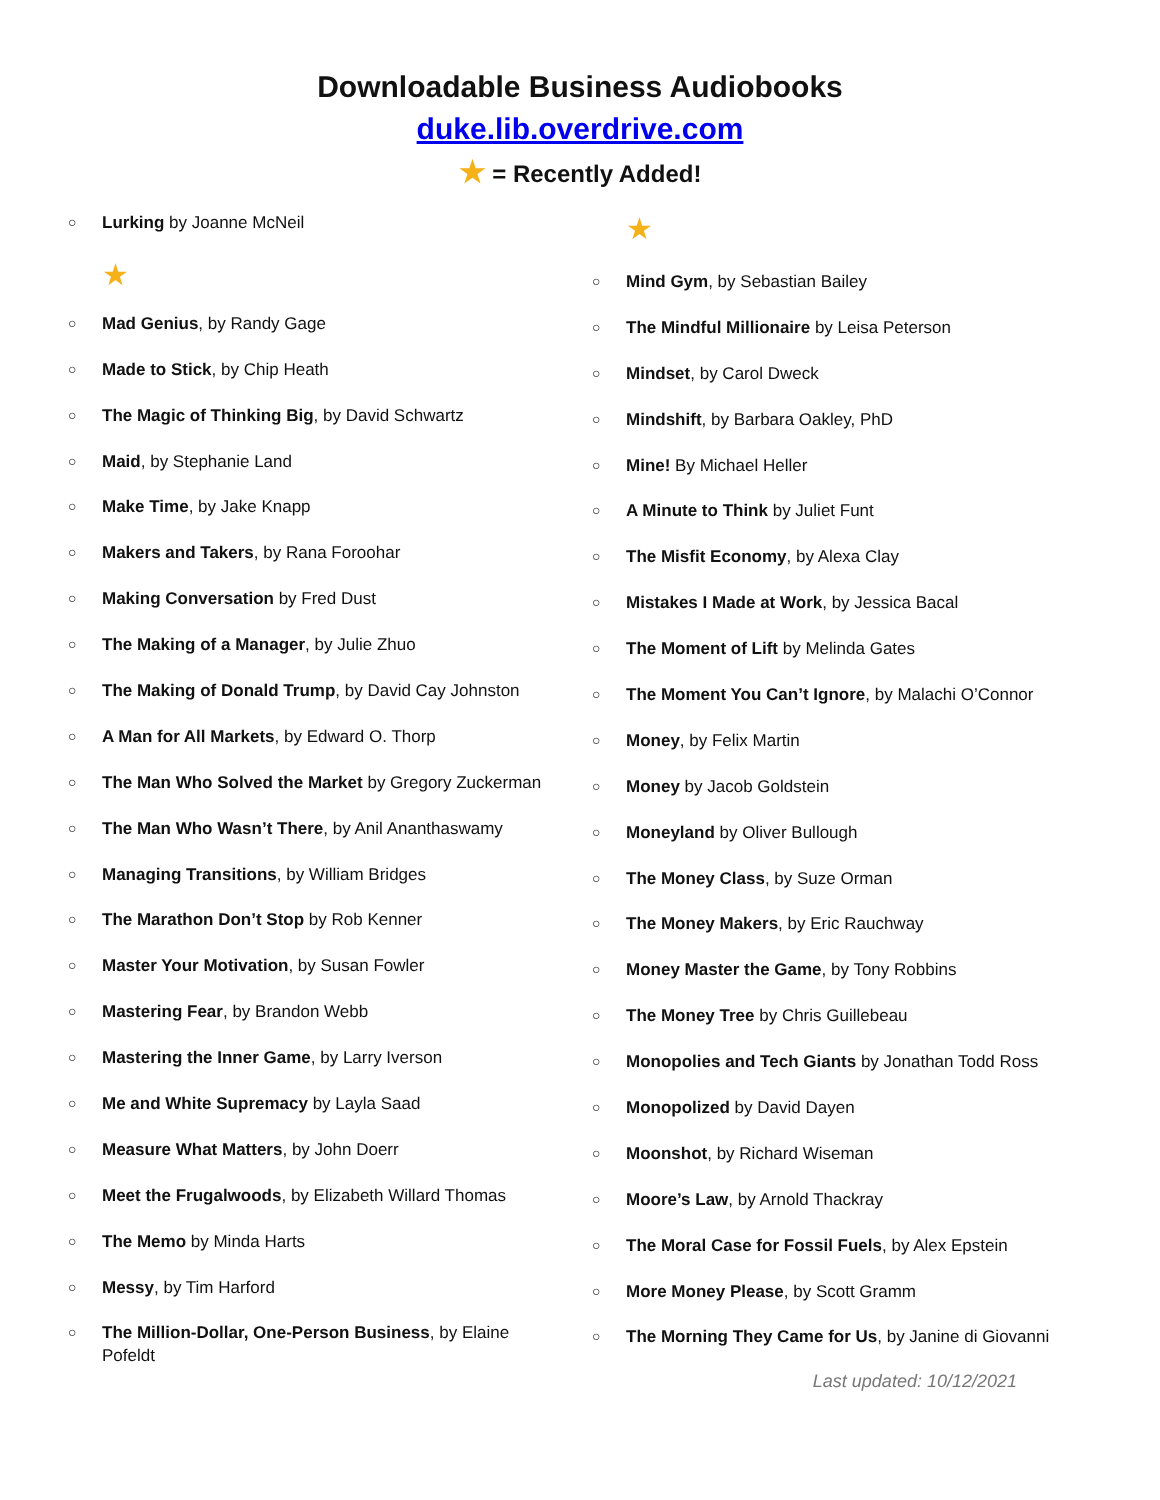Downloadable Business Audiobooks
duke.lib.overdrive.com
★ = Recently Added!
○ Lurking by Joanne McNeil
★
○ Mad Genius, by Randy Gage
○ Made to Stick, by Chip Heath
○ The Magic of Thinking Big, by David Schwartz
○ Maid, by Stephanie Land
○ Make Time, by Jake Knapp
○ Makers and Takers, by Rana Foroohar
○ Making Conversation by Fred Dust
○ The Making of a Manager, by Julie Zhuo
○ The Making of Donald Trump, by David Cay Johnston
○ A Man for All Markets, by Edward O. Thorp
○ The Man Who Solved the Market by Gregory Zuckerman
○ The Man Who Wasn’t There, by Anil Ananthaswamy
○ Managing Transitions, by William Bridges
○ The Marathon Don’t Stop by Rob Kenner
○ Master Your Motivation, by Susan Fowler
○ Mastering Fear, by Brandon Webb
○ Mastering the Inner Game, by Larry Iverson
○ Me and White Supremacy by Layla Saad
○ Measure What Matters, by John Doerr
○ Meet the Frugalwoods, by Elizabeth Willard Thomas
○ The Memo by Minda Harts
○ Messy, by Tim Harford
○ The Million-Dollar, One-Person Business, by Elaine Pofeldt
★
○ Mind Gym, by Sebastian Bailey
○ The Mindful Millionaire by Leisa Peterson
○ Mindset, by Carol Dweck
○ Mindshift, by Barbara Oakley, PhD
○ Mine! By Michael Heller
○ A Minute to Think by Juliet Funt
○ The Misfit Economy, by Alexa Clay
○ Mistakes I Made at Work, by Jessica Bacal
○ The Moment of Lift by Melinda Gates
○ The Moment You Can’t Ignore, by Malachi O’Connor
○ Money, by Felix Martin
○ Money by Jacob Goldstein
○ Moneyland by Oliver Bullough
○ The Money Class, by Suze Orman
○ The Money Makers, by Eric Rauchway
○ Money Master the Game, by Tony Robbins
○ The Money Tree by Chris Guillebeau
○ Monopolies and Tech Giants by Jonathan Todd Ross
○ Monopolized by David Dayen
○ Moonshot, by Richard Wiseman
○ Moore’s Law, by Arnold Thackray
○ The Moral Case for Fossil Fuels, by Alex Epstein
○ More Money Please, by Scott Gramm
○ The Morning They Came for Us, by Janine di Giovanni
Last updated: 10/12/2021